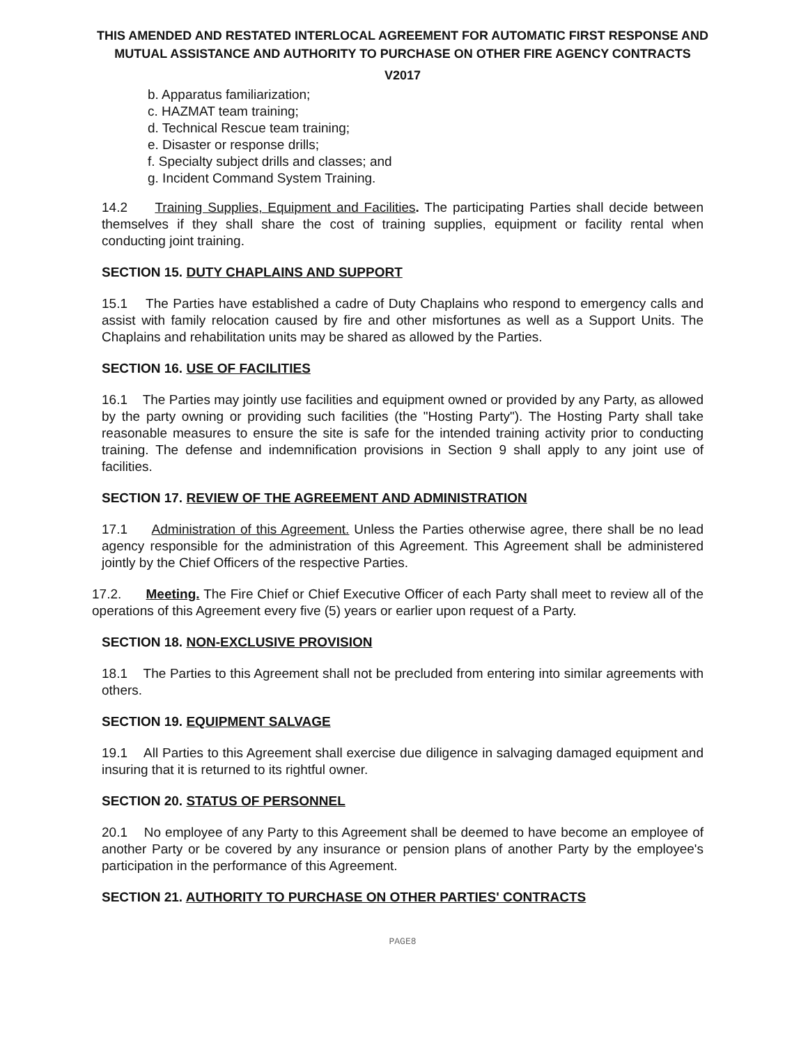THIS AMENDED AND RESTATED INTERLOCAL AGREEMENT FOR AUTOMATIC FIRST RESPONSE AND MUTUAL ASSISTANCE AND AUTHORITY TO PURCHASE ON OTHER FIRE AGENCY CONTRACTS
V2017
b. Apparatus familiarization;
c. HAZMAT team training;
d. Technical Rescue team training;
e. Disaster or response drills;
f. Specialty subject drills and classes; and
g. Incident Command System Training.
14.2 Training Supplies, Equipment and Facilities. The participating Parties shall decide between themselves if they shall share the cost of training supplies, equipment or facility rental when conducting joint training.
SECTION 15. DUTY CHAPLAINS AND SUPPORT
15.1 The Parties have established a cadre of Duty Chaplains who respond to emergency calls and assist with family relocation caused by fire and other misfortunes as well as a Support Units. The Chaplains and rehabilitation units may be shared as allowed by the Parties.
SECTION 16. USE OF FACILITIES
16.1 The Parties may jointly use facilities and equipment owned or provided by any Party, as allowed by the party owning or providing such facilities (the "Hosting Party"). The Hosting Party shall take reasonable measures to ensure the site is safe for the intended training activity prior to conducting training. The defense and indemnification provisions in Section 9 shall apply to any joint use of facilities.
SECTION 17. REVIEW OF THE AGREEMENT AND ADMINISTRATION
17.1 Administration of this Agreement. Unless the Parties otherwise agree, there shall be no lead agency responsible for the administration of this Agreement. This Agreement shall be administered jointly by the Chief Officers of the respective Parties.
17.2. Meeting. The Fire Chief or Chief Executive Officer of each Party shall meet to review all of the operations of this Agreement every five (5) years or earlier upon request of a Party.
SECTION 18. NON-EXCLUSIVE PROVISION
18.1 The Parties to this Agreement shall not be precluded from entering into similar agreements with others.
SECTION 19. EQUIPMENT SALVAGE
19.1 All Parties to this Agreement shall exercise due diligence in salvaging damaged equipment and insuring that it is returned to its rightful owner.
SECTION 20. STATUS OF PERSONNEL
20.1 No employee of any Party to this Agreement shall be deemed to have become an employee of another Party or be covered by any insurance or pension plans of another Party by the employee's participation in the performance of this Agreement.
SECTION 21. AUTHORITY TO PURCHASE ON OTHER PARTIES' CONTRACTS
PAGE8